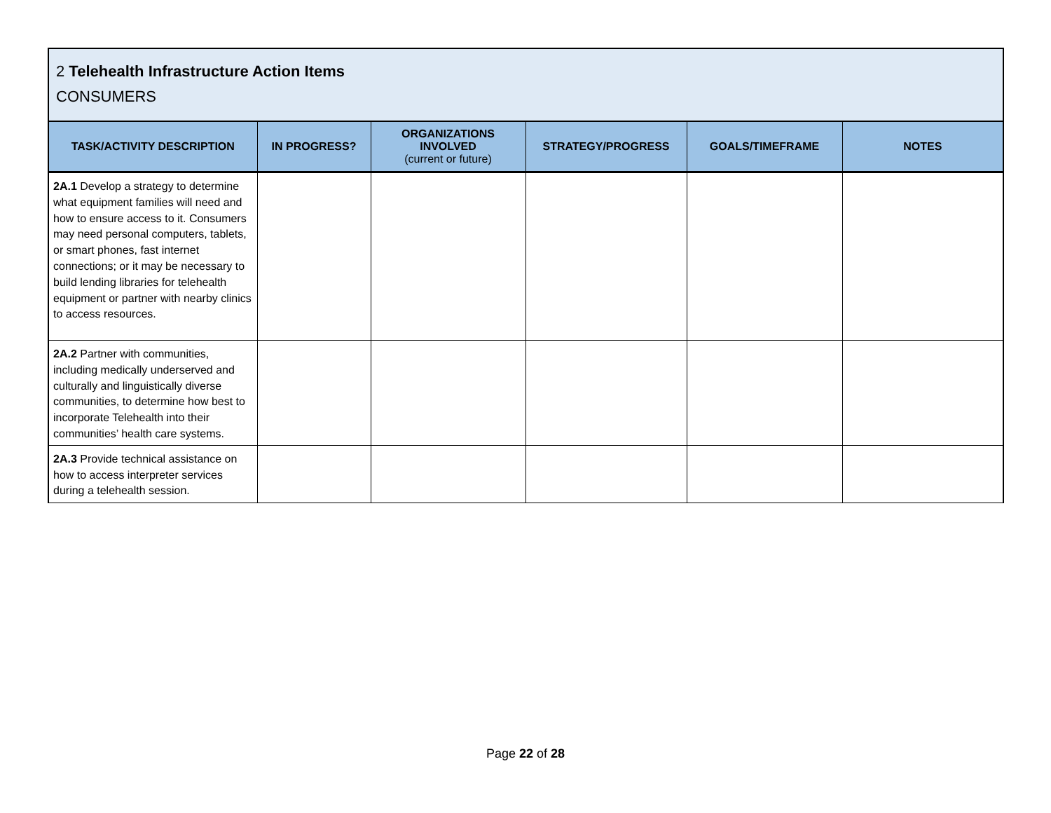2 Telehealth Infrastructure Action Items
CONSUMERS
| TASK/ACTIVITY DESCRIPTION | IN PROGRESS? | ORGANIZATIONS INVOLVED (current or future) | STRATEGY/PROGRESS | GOALS/TIMEFRAME | NOTES |
| --- | --- | --- | --- | --- | --- |
| 2A.1 Develop a strategy to determine what equipment families will need and how to ensure access to it. Consumers may need personal computers, tablets, or smart phones, fast internet connections; or it may be necessary to build lending libraries for telehealth equipment or partner with nearby clinics to access resources. | | | | | |
| 2A.2 Partner with communities, including medically underserved and culturally and linguistically diverse communities, to determine how best to incorporate Telehealth into their communities’ health care systems. | | | | | |
| 2A.3 Provide technical assistance on how to access interpreter services during a telehealth session. | | | | | |
Page 22 of 28